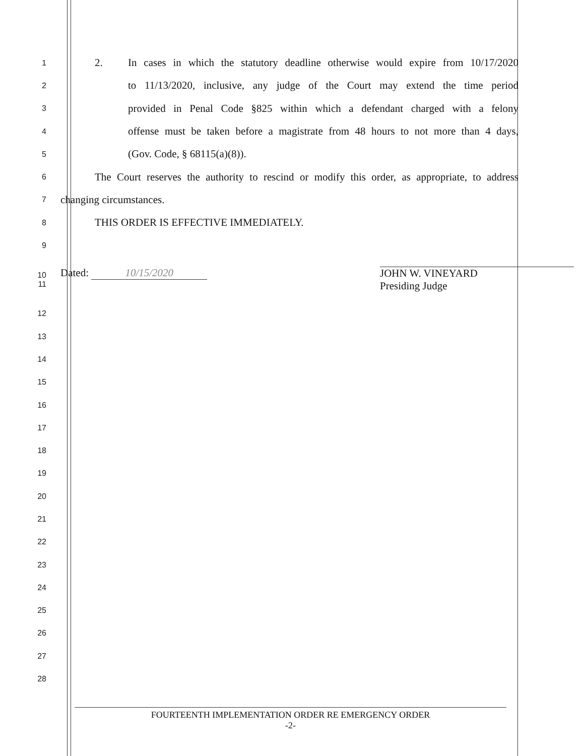1 2. In cases in which the statutory deadline otherwise would expire from 10/17/2020
2 to 11/13/2020, inclusive, any judge of the Court may extend the time period
3 provided in Penal Code §825 within which a defendant charged with a felony
4 offense must be taken before a magistrate from 48 hours to not more than 4 days,
5 (Gov. Code, § 68115(a)(8)).
6 The Court reserves the authority to rescind or modify this order, as appropriate, to address
7 changing circumstances.
8 THIS ORDER IS EFFECTIVE IMMEDIATELY.
9
10
11 Dated: 10/15/2020 JOHN W. VINEYARD
Presiding Judge
12
13
14
15
16
17
18
19
20
21
22
23
24
25
26
27
28
FOURTEENTH IMPLEMENTATION ORDER RE EMERGENCY ORDER
-2-